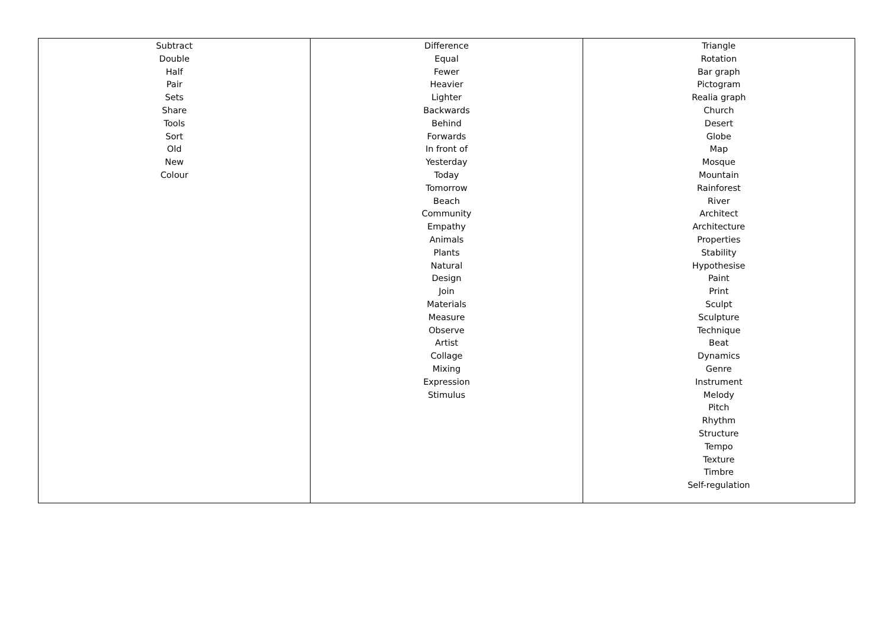| Subtract Double Half Pair Sets Share Tools Sort Old New Colour | Difference Equal Fewer Heavier Lighter Backwards Behind Forwards In front of Yesterday Today Tomorrow Beach Community Empathy Animals Plants Natural Design Join Materials Measure Observe Artist Collage Mixing Expression Stimulus | Triangle Rotation Bar graph Pictogram Realia graph Church Desert Globe Map Mosque Mountain Rainforest River Architect Architecture Properties Stability Hypothesise Paint Print Sculpt Sculpture Technique Beat Dynamics Genre Instrument Melody Pitch Rhythm Structure Tempo Texture Timbre Self-regulation |